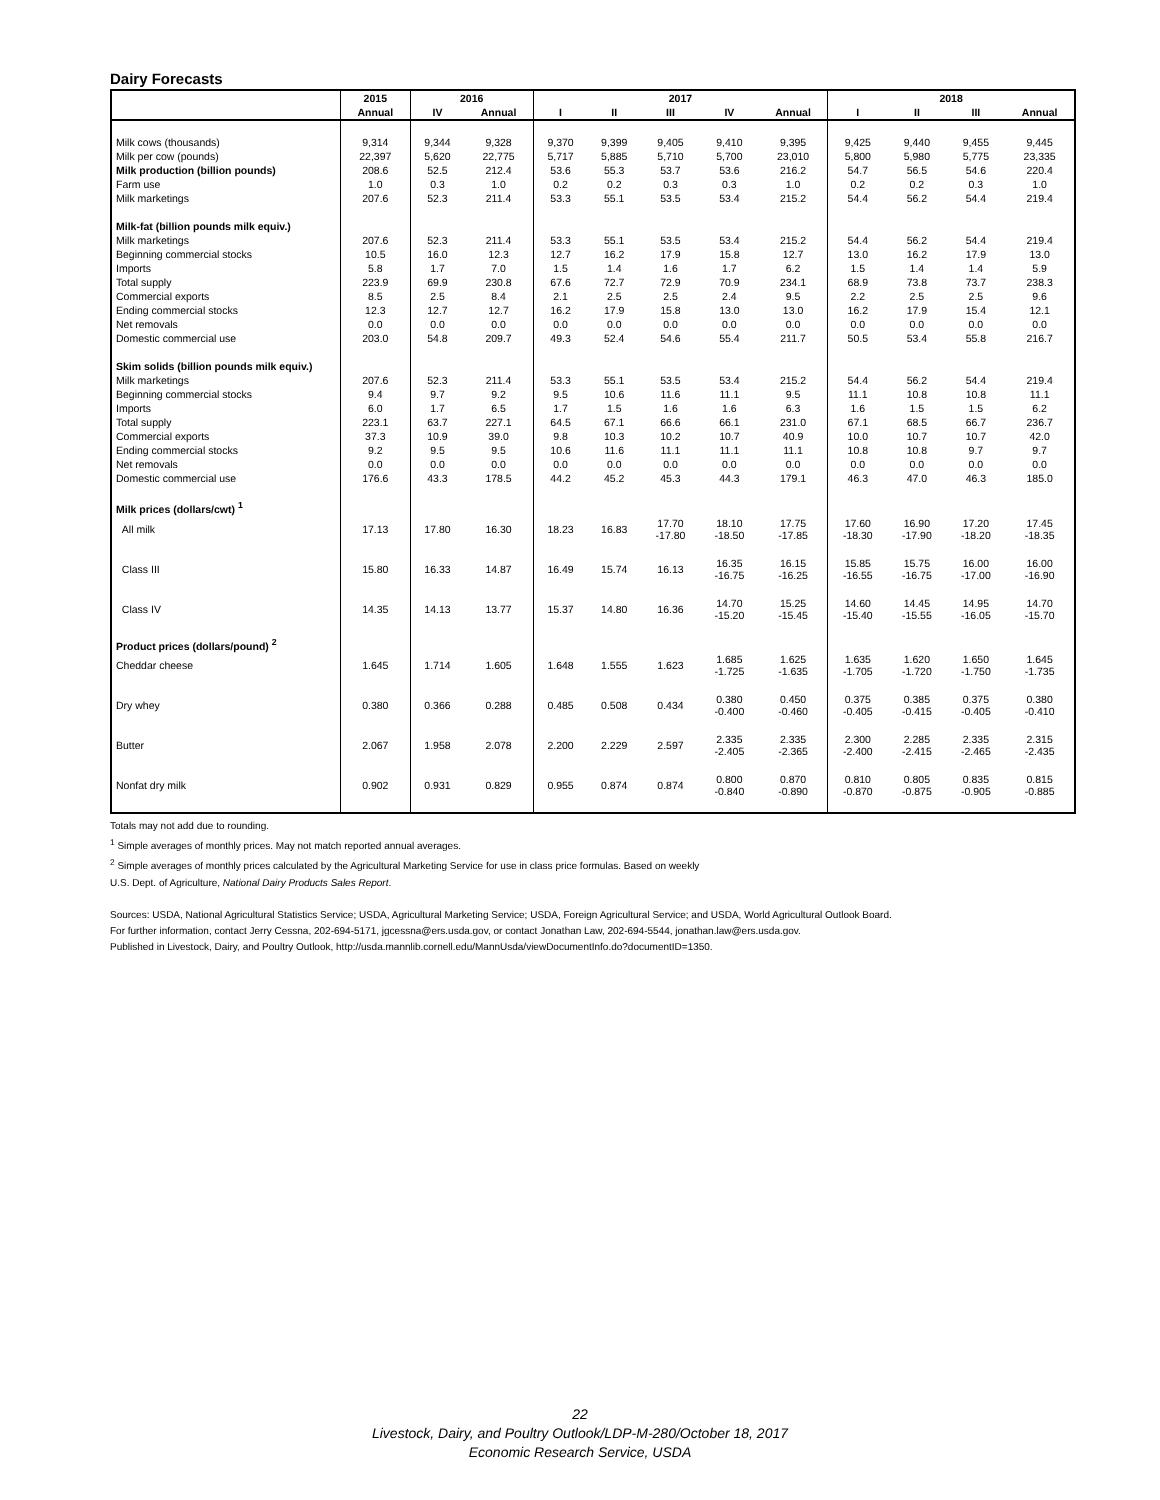Dairy Forecasts
| | 2015 | 2016 | | 2017 | | | | | 2018 | | | |
| --- | --- | --- | --- | --- | --- | --- | --- | --- | --- | --- | --- | --- |
| | Annual | IV | Annual | I | II | III | IV | Annual | I | II | III | Annual |
| Milk cows (thousands) | 9,314 | 9,344 | 9,328 | 9,370 | 9,399 | 9,405 | 9,410 | 9,395 | 9,425 | 9,440 | 9,455 | 9,445 |
| Milk per cow (pounds) | 22,397 | 5,620 | 22,775 | 5,717 | 5,885 | 5,710 | 5,700 | 23,010 | 5,800 | 5,980 | 5,775 | 23,335 |
| Milk production (billion pounds) | 208.6 | 52.5 | 212.4 | 53.6 | 55.3 | 53.7 | 53.6 | 216.2 | 54.7 | 56.5 | 54.6 | 220.4 |
| Farm use | 1.0 | 0.3 | 1.0 | 0.2 | 0.2 | 0.3 | 0.3 | 1.0 | 0.2 | 0.2 | 0.3 | 1.0 |
| Milk marketings | 207.6 | 52.3 | 211.4 | 53.3 | 55.1 | 53.5 | 53.4 | 215.2 | 54.4 | 56.2 | 54.4 | 219.4 |
| Milk-fat (billion pounds milk equiv.) | | | | | | | | | | | | |
| Milk marketings | 207.6 | 52.3 | 211.4 | 53.3 | 55.1 | 53.5 | 53.4 | 215.2 | 54.4 | 56.2 | 54.4 | 219.4 |
| Beginning commercial stocks | 10.5 | 16.0 | 12.3 | 12.7 | 16.2 | 17.9 | 15.8 | 12.7 | 13.0 | 16.2 | 17.9 | 13.0 |
| Imports | 5.8 | 1.7 | 7.0 | 1.5 | 1.4 | 1.6 | 1.7 | 6.2 | 1.5 | 1.4 | 1.4 | 5.9 |
| Total supply | 223.9 | 69.9 | 230.8 | 67.6 | 72.7 | 72.9 | 70.9 | 234.1 | 68.9 | 73.8 | 73.7 | 238.3 |
| Commercial exports | 8.5 | 2.5 | 8.4 | 2.1 | 2.5 | 2.5 | 2.4 | 9.5 | 2.2 | 2.5 | 2.5 | 9.6 |
| Ending commercial stocks | 12.3 | 12.7 | 12.7 | 16.2 | 17.9 | 15.8 | 13.0 | 13.0 | 16.2 | 17.9 | 15.4 | 12.1 |
| Net removals | 0.0 | 0.0 | 0.0 | 0.0 | 0.0 | 0.0 | 0.0 | 0.0 | 0.0 | 0.0 | 0.0 | 0.0 |
| Domestic commercial use | 203.0 | 54.8 | 209.7 | 49.3 | 52.4 | 54.6 | 55.4 | 211.7 | 50.5 | 53.4 | 55.8 | 216.7 |
| Skim solids (billion pounds milk equiv.) | | | | | | | | | | | | |
| Milk marketings | 207.6 | 52.3 | 211.4 | 53.3 | 55.1 | 53.5 | 53.4 | 215.2 | 54.4 | 56.2 | 54.4 | 219.4 |
| Beginning commercial stocks | 9.4 | 9.7 | 9.2 | 9.5 | 10.6 | 11.6 | 11.1 | 9.5 | 11.1 | 10.8 | 10.8 | 11.1 |
| Imports | 6.0 | 1.7 | 6.5 | 1.7 | 1.5 | 1.6 | 1.6 | 6.3 | 1.6 | 1.5 | 1.5 | 6.2 |
| Total supply | 223.1 | 63.7 | 227.1 | 64.5 | 67.1 | 66.6 | 66.1 | 231.0 | 67.1 | 68.5 | 66.7 | 236.7 |
| Commercial exports | 37.3 | 10.9 | 39.0 | 9.8 | 10.3 | 10.2 | 10.7 | 40.9 | 10.0 | 10.7 | 10.7 | 42.0 |
| Ending commercial stocks | 9.2 | 9.5 | 9.5 | 10.6 | 11.6 | 11.1 | 11.1 | 11.1 | 10.8 | 10.8 | 9.7 | 9.7 |
| Net removals | 0.0 | 0.0 | 0.0 | 0.0 | 0.0 | 0.0 | 0.0 | 0.0 | 0.0 | 0.0 | 0.0 | 0.0 |
| Domestic commercial use | 176.6 | 43.3 | 178.5 | 44.2 | 45.2 | 45.3 | 44.3 | 179.1 | 46.3 | 47.0 | 46.3 | 185.0 |
| Milk prices (dollars/cwt) <sup>1</sup> | | | | | | | | | | | | |
| All milk | 17.13 | 17.80 | 16.30 | 18.23 | 16.83 | 17.70 -17.80 | 18.10 -18.50 | 17.75 -17.85 | 17.60 -18.30 | 16.90 -17.90 | 17.20 -18.20 | 17.45 -18.35 |
| Class III | 15.80 | 16.33 | 14.87 | 16.49 | 15.74 | 16.13 | 16.35 -16.75 | 16.15 -16.25 | 15.85 -16.55 | 15.75 -16.75 | 16.00 -17.00 | 16.00 -16.90 |
| Class IV | 14.35 | 14.13 | 13.77 | 15.37 | 14.80 | 16.36 | 14.70 -15.20 | 15.25 -15.45 | 14.60 -15.40 | 14.45 -15.55 | 14.95 -16.05 | 14.70 -15.70 |
| Product prices (dollars/pound) <sup>2</sup> | | | | | | | | | | | | |
| Cheddar cheese | 1.645 | 1.714 | 1.605 | 1.648 | 1.555 | 1.623 | 1.685 -1.725 | 1.625 -1.635 | 1.635 -1.705 | 1.620 -1.720 | 1.650 -1.750 | 1.645 -1.735 |
| Dry whey | 0.380 | 0.366 | 0.288 | 0.485 | 0.508 | 0.434 | 0.380 -0.400 | 0.450 -0.460 | 0.375 -0.405 | 0.385 -0.415 | 0.375 -0.405 | 0.380 -0.410 |
| Butter | 2.067 | 1.958 | 2.078 | 2.200 | 2.229 | 2.597 | 2.335 -2.405 | 2.335 -2.365 | 2.300 -2.400 | 2.285 -2.415 | 2.335 -2.465 | 2.315 -2.435 |
| Nonfat dry milk | 0.902 | 0.931 | 0.829 | 0.955 | 0.874 | 0.874 | 0.800 -0.840 | 0.870 -0.890 | 0.810 -0.870 | 0.805 -0.875 | 0.835 -0.905 | 0.815 -0.885 |
Totals may not add due to rounding.
<sup>1</sup> Simple averages of monthly prices. May not match reported annual averages.
<sup>2</sup> Simple averages of monthly prices calculated by the Agricultural Marketing Service for use in class price formulas. Based on weekly
U.S. Dept. of Agriculture, National Dairy Products Sales Report.
Sources: USDA, National Agricultural Statistics Service; USDA, Agricultural Marketing Service; USDA, Foreign Agricultural Service; and USDA, World Agricultural Outlook Board.
For further information, contact Jerry Cessna, 202-694-5171, jgcessna@ers.usda.gov, or contact Jonathan Law, 202-694-5544, jonathan.law@ers.usda.gov.
Published in Livestock, Dairy, and Poultry Outlook, http://usda.mannlib.cornell.edu/MannUsda/viewDocumentInfo.do?documentID=1350.
22
Livestock, Dairy, and Poultry Outlook/LDP-M-280/October 18, 2017
Economic Research Service, USDA